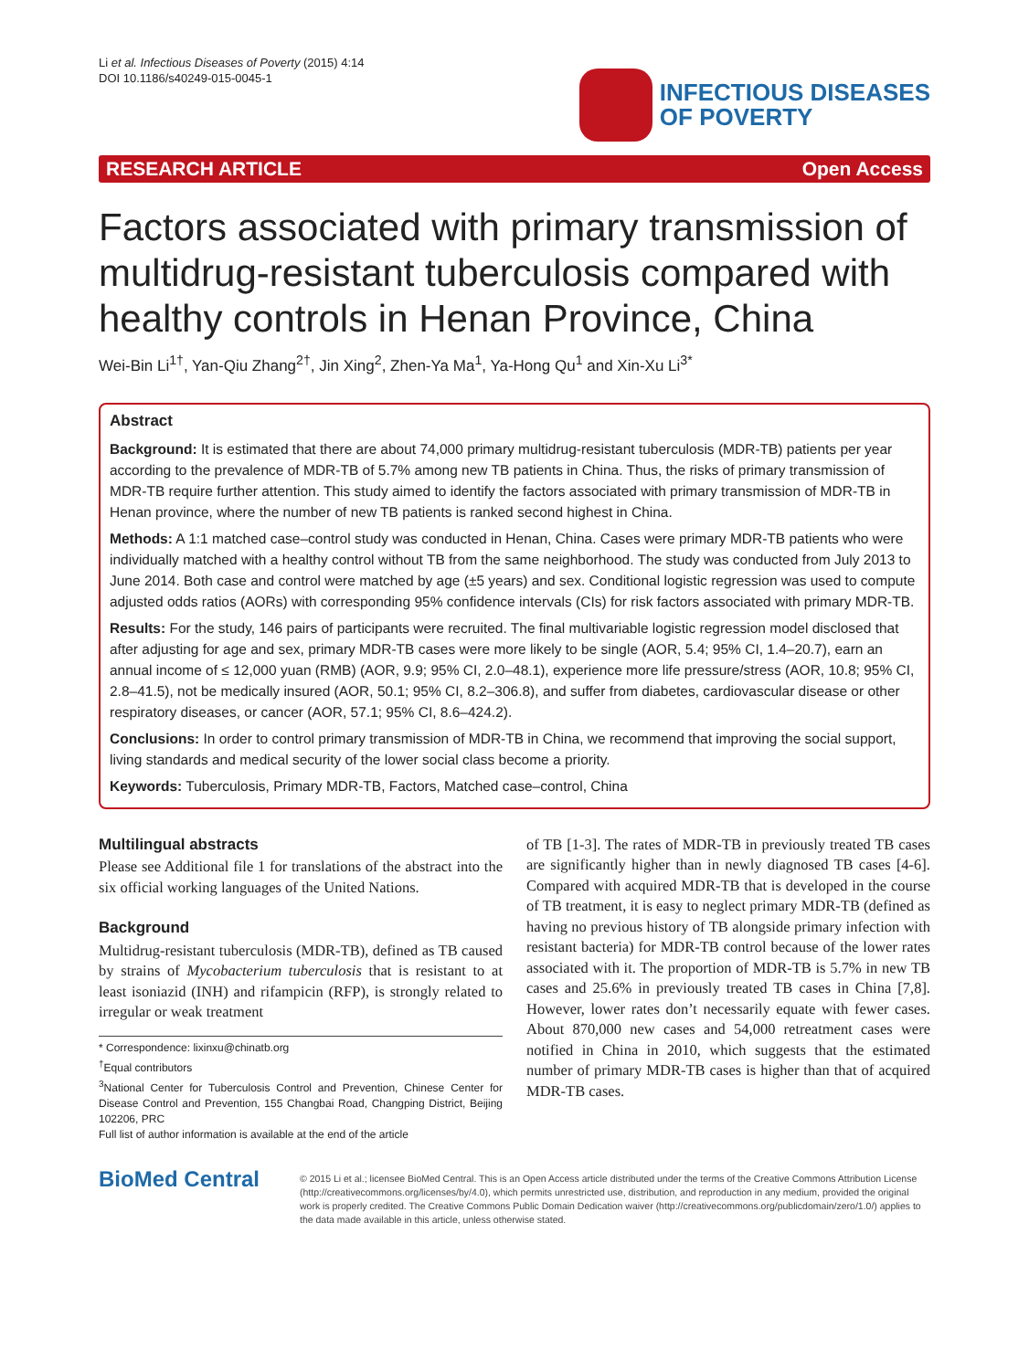Li et al. Infectious Diseases of Poverty (2015) 4:14
DOI 10.1186/s40249-015-0045-1
INFECTIOUS DISEASES
OF POVERTY
RESEARCH ARTICLE Open Access
Factors associated with primary transmission of multidrug-resistant tuberculosis compared with healthy controls in Henan Province, China
Wei-Bin Li<sup>1†</sup>, Yan-Qiu Zhang<sup>2†</sup>, Jin Xing<sup>2</sup>, Zhen-Ya Ma<sup>1</sup>, Ya-Hong Qu<sup>1</sup> and Xin-Xu Li<sup>3*</sup>
Abstract
Background: It is estimated that there are about 74,000 primary multidrug-resistant tuberculosis (MDR-TB) patients per year according to the prevalence of MDR-TB of 5.7% among new TB patients in China. Thus, the risks of primary transmission of MDR-TB require further attention. This study aimed to identify the factors associated with primary transmission of MDR-TB in Henan province, where the number of new TB patients is ranked second highest in China.
Methods: A 1:1 matched case–control study was conducted in Henan, China. Cases were primary MDR-TB patients who were individually matched with a healthy control without TB from the same neighborhood. The study was conducted from July 2013 to June 2014. Both case and control were matched by age (±5 years) and sex. Conditional logistic regression was used to compute adjusted odds ratios (AORs) with corresponding 95% confidence intervals (CIs) for risk factors associated with primary MDR-TB.
Results: For the study, 146 pairs of participants were recruited. The final multivariable logistic regression model disclosed that after adjusting for age and sex, primary MDR-TB cases were more likely to be single (AOR, 5.4; 95% CI, 1.4–20.7), earn an annual income of ≤ 12,000 yuan (RMB) (AOR, 9.9; 95% CI, 2.0–48.1), experience more life pressure/stress (AOR, 10.8; 95% CI, 2.8–41.5), not be medically insured (AOR, 50.1; 95% CI, 8.2–306.8), and suffer from diabetes, cardiovascular disease or other respiratory diseases, or cancer (AOR, 57.1; 95% CI, 8.6–424.2).
Conclusions: In order to control primary transmission of MDR-TB in China, we recommend that improving the social support, living standards and medical security of the lower social class become a priority.
Keywords: Tuberculosis, Primary MDR-TB, Factors, Matched case–control, China
Multilingual abstracts
Please see Additional file 1 for translations of the abstract into the six official working languages of the United Nations.
Background
Multidrug-resistant tuberculosis (MDR-TB), defined as TB caused by strains of Mycobacterium tuberculosis that is resistant to at least isoniazid (INH) and rifampicin (RFP), is strongly related to irregular or weak treatment
* Correspondence: lixinxu@chinatb.org
<sup>†</sup> Equal contributors
<sup>3</sup> National Center for Tuberculosis Control and Prevention, Chinese Center for Disease Control and Prevention, 155 Changbai Road, Changping District, Beijing 102206, PRC
Full list of author information is available at the end of the article
of TB [1-3]. The rates of MDR-TB in previously treated TB cases are significantly higher than in newly diagnosed TB cases [4-6]. Compared with acquired MDR-TB that is developed in the course of TB treatment, it is easy to neglect primary MDR-TB (defined as having no previous history of TB alongside primary infection with resistant bacteria) for MDR-TB control because of the lower rates associated with it. The proportion of MDR-TB is 5.7% in new TB cases and 25.6% in previously treated TB cases in China [7,8]. However, lower rates don’t necessarily equate with fewer cases. About 870,000 new cases and 54,000 retreatment cases were notified in China in 2010, which suggests that the estimated number of primary MDR-TB cases is higher than that of acquired MDR-TB cases.
BioMed Central
© 2015 Li et al.; licensee BioMed Central. This is an Open Access article distributed under the terms of the Creative Commons Attribution License (http://creativecommons.org/licenses/by/4.0), which permits unrestricted use, distribution, and reproduction in any medium, provided the original work is properly credited. The Creative Commons Public Domain Dedication waiver (http://creativecommons.org/publicdomain/zero/1.0/) applies to the data made available in this article, unless otherwise stated.